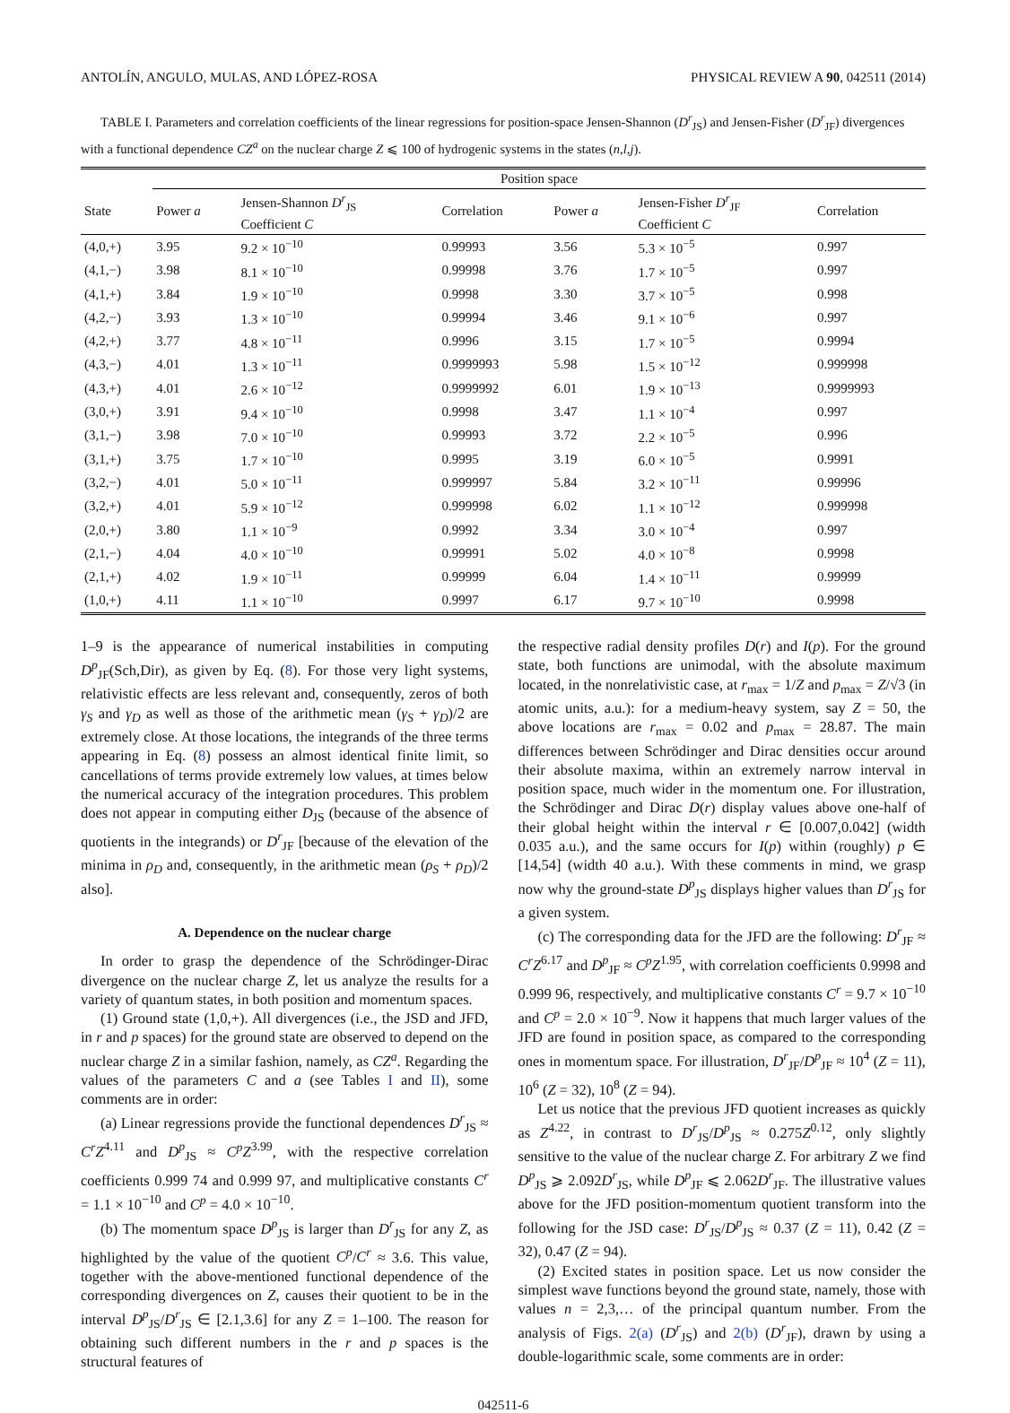ANTOLÍN, ANGULO, MULAS, AND LÓPEZ-ROSA PHYSICAL REVIEW A 90, 042511 (2014)
TABLE I. Parameters and correlation coefficients of the linear regressions for position-space Jensen-Shannon (D<sup>r</sup><sub>JS</sub>) and Jensen-Fisher (D<sup>r</sup><sub>JF</sub>) divergences with a functional dependence CZ<sup>a</sup> on the nuclear charge Z ⩽ 100 of hydrogenic systems in the states (n,l,j).
| | Position space | | | | | |
| --- | --- | --- | --- | --- | --- | --- |
| State | Power a | Jensen-Shannon D<sup>r</sup><sub>JS</sub> Coefficient C | Correlation | Power a | Jensen-Fisher D<sup>r</sup><sub>JF</sub> Coefficient C | Correlation |
| (4,0,+) | 3.95 | 9.2 × 10<sup>−10</sup> | 0.99993 | 3.56 | 5.3 × 10<sup>−5</sup> | 0.997 |
| (4,1,−) | 3.98 | 8.1 × 10<sup>−10</sup> | 0.99998 | 3.76 | 1.7 × 10<sup>−5</sup> | 0.997 |
| (4,1,+) | 3.84 | 1.9 × 10<sup>−10</sup> | 0.9998 | 3.30 | 3.7 × 10<sup>−5</sup> | 0.998 |
| (4,2,−) | 3.93 | 1.3 × 10<sup>−10</sup> | 0.99994 | 3.46 | 9.1 × 10<sup>−6</sup> | 0.997 |
| (4,2,+) | 3.77 | 4.8 × 10<sup>−11</sup> | 0.9996 | 3.15 | 1.7 × 10<sup>−5</sup> | 0.9994 |
| (4,3,−) | 4.01 | 1.3 × 10<sup>−11</sup> | 0.9999993 | 5.98 | 1.5 × 10<sup>−12</sup> | 0.999998 |
| (4,3,+) | 4.01 | 2.6 × 10<sup>−12</sup> | 0.9999992 | 6.01 | 1.9 × 10<sup>−13</sup> | 0.9999993 |
| (3,0,+) | 3.91 | 9.4 × 10<sup>−10</sup> | 0.9998 | 3.47 | 1.1 × 10<sup>−4</sup> | 0.997 |
| (3,1,−) | 3.98 | 7.0 × 10<sup>−10</sup> | 0.99993 | 3.72 | 2.2 × 10<sup>−5</sup> | 0.996 |
| (3,1,+) | 3.75 | 1.7 × 10<sup>−10</sup> | 0.9995 | 3.19 | 6.0 × 10<sup>−5</sup> | 0.9991 |
| (3,2,−) | 4.01 | 5.0 × 10<sup>−11</sup> | 0.999997 | 5.84 | 3.2 × 10<sup>−11</sup> | 0.99996 |
| (3,2,+) | 4.01 | 5.9 × 10<sup>−12</sup> | 0.999998 | 6.02 | 1.1 × 10<sup>−12</sup> | 0.999998 |
| (2,0,+) | 3.80 | 1.1 × 10<sup>−9</sup> | 0.9992 | 3.34 | 3.0 × 10<sup>−4</sup> | 0.997 |
| (2,1,−) | 4.04 | 4.0 × 10<sup>−10</sup> | 0.99991 | 5.02 | 4.0 × 10<sup>−8</sup> | 0.9998 |
| (2,1,+) | 4.02 | 1.9 × 10<sup>−11</sup> | 0.99999 | 6.04 | 1.4 × 10<sup>−11</sup> | 0.99999 |
| (1,0,+) | 4.11 | 1.1 × 10<sup>−10</sup> | 0.9997 | 6.17 | 9.7 × 10<sup>−10</sup> | 0.9998 |
1–9 is the appearance of numerical instabilities in computing D<sup>p</sup><sub>JF</sub>(Sch,Dir), as given by Eq. (8). For those very light systems, relativistic effects are less relevant and, consequently, zeros of both γ<sub>S</sub> and γ<sub>D</sub> as well as those of the arithmetic mean (γ<sub>S</sub> + γ<sub>D</sub>)/2 are extremely close. At those locations, the integrands of the three terms appearing in Eq. (8) possess an almost identical finite limit, so cancellations of terms provide extremely low values, at times below the numerical accuracy of the integration procedures. This problem does not appear in computing either D<sub>JS</sub> (because of the absence of quotients in the integrands) or D<sup>r</sup><sub>JF</sub> [because of the elevation of the minima in ρ<sub>D</sub> and, consequently, in the arithmetic mean (ρ<sub>S</sub> + ρ<sub>D</sub>)/2 also].
A. Dependence on the nuclear charge
In order to grasp the dependence of the Schrödinger-Dirac divergence on the nuclear charge Z, let us analyze the results for a variety of quantum states, in both position and momentum spaces.
(1) Ground state (1,0,+). All divergences (i.e., the JSD and JFD, in r and p spaces) for the ground state are observed to depend on the nuclear charge Z in a similar fashion, namely, as CZ<sup>a</sup>. Regarding the values of the parameters C and a (see Tables I and II), some comments are in order:
(a) Linear regressions provide the functional dependences D<sup>r</sup><sub>JS</sub> ≈ C<sup>r</sup>Z<sup>4.11</sup> and D<sup>p</sup><sub>JS</sub> ≈ C<sup>p</sup>Z<sup>3.99</sup>, with the respective correlation coefficients 0.999 74 and 0.999 97, and multiplicative constants C<sup>r</sup> = 1.1 × 10<sup>−10</sup> and C<sup>p</sup> = 4.0 × 10<sup>−10</sup>.
(b) The momentum space D<sup>p</sup><sub>JS</sub> is larger than D<sup>r</sup><sub>JS</sub> for any Z, as highlighted by the value of the quotient C<sup>p</sup>/C<sup>r</sup> ≈ 3.6. This value, together with the above-mentioned functional dependence of the corresponding divergences on Z, causes their quotient to be in the interval D<sup>p</sup><sub>JS</sub>/D<sup>r</sup><sub>JS</sub> ∈ [2.1,3.6] for any Z = 1–100. The reason for obtaining such different numbers in the r and p spaces is the structural features of
the respective radial density profiles D(r) and I(p). For the ground state, both functions are unimodal, with the absolute maximum located, in the nonrelativistic case, at r<sub>max</sub> = 1/Z and p<sub>max</sub> = Z/√3 (in atomic units, a.u.): for a medium-heavy system, say Z = 50, the above locations are r<sub>max</sub> = 0.02 and p<sub>max</sub> = 28.87. The main differences between Schrödinger and Dirac densities occur around their absolute maxima, within an extremely narrow interval in position space, much wider in the momentum one. For illustration, the Schrödinger and Dirac D(r) display values above one-half of their global height within the interval r ∈ [0.007,0.042] (width 0.035 a.u.), and the same occurs for I(p) within (roughly) p ∈ [14,54] (width 40 a.u.). With these comments in mind, we grasp now why the ground-state D<sup>p</sup><sub>JS</sub> displays higher values than D<sup>r</sup><sub>JS</sub> for a given system.
(c) The corresponding data for the JFD are the following: D<sup>r</sup><sub>JF</sub> ≈ C<sup>r</sup>Z<sup>6.17</sup> and D<sup>p</sup><sub>JF</sub> ≈ C<sup>p</sup>Z<sup>1.95</sup>, with correlation coefficients 0.9998 and 0.999 96, respectively, and multiplicative constants C<sup>r</sup> = 9.7 × 10<sup>−10</sup> and C<sup>p</sup> = 2.0 × 10<sup>−9</sup>. Now it happens that much larger values of the JFD are found in position space, as compared to the corresponding ones in momentum space. For illustration, D<sup>r</sup><sub>JF</sub>/D<sup>p</sup><sub>JF</sub> ≈ 10<sup>4</sup> (Z = 11), 10<sup>6</sup> (Z = 32), 10<sup>8</sup> (Z = 94).
Let us notice that the previous JFD quotient increases as quickly as Z<sup>4.22</sup>, in contrast to D<sup>r</sup><sub>JS</sub>/D<sup>p</sup><sub>JS</sub> ≈ 0.275Z<sup>0.12</sup>, only slightly sensitive to the value of the nuclear charge Z. For arbitrary Z we find D<sup>p</sup><sub>JS</sub> ⩾ 2.092D<sup>r</sup><sub>JS</sub>, while D<sup>p</sup><sub>JF</sub> ⩽ 2.062D<sup>r</sup><sub>JF</sub>. The illustrative values above for the JFD position-momentum quotient transform into the following for the JSD case: D<sup>r</sup><sub>JS</sub>/D<sup>p</sup><sub>JS</sub> ≈ 0.37 (Z = 11), 0.42 (Z = 32), 0.47 (Z = 94).
(2) Excited states in position space. Let us now consider the simplest wave functions beyond the ground state, namely, those with values n = 2,3,… of the principal quantum number. From the analysis of Figs. 2(a) (D<sup>r</sup><sub>JS</sub>) and 2(b) (D<sup>r</sup><sub>JF</sub>), drawn by using a double-logarithmic scale, some comments are in order:
042511-6